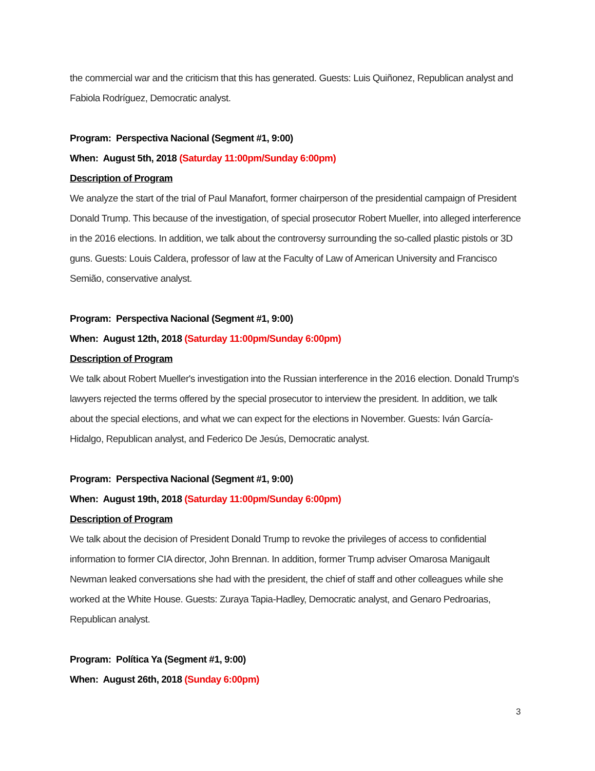the commercial war and the criticism that this has generated. Guests: Luis Quiñonez, Republican analyst and Fabiola Rodríguez, Democratic analyst.
Program: Perspectiva Nacional (Segment #1, 9:00)
When: August 5th, 2018 (Saturday 11:00pm/Sunday 6:00pm)
Description of Program
We analyze the start of the trial of Paul Manafort, former chairperson of the presidential campaign of President Donald Trump. This because of the investigation, of special prosecutor Robert Mueller, into alleged interference in the 2016 elections. In addition, we talk about the controversy surrounding the so-called plastic pistols or 3D guns. Guests: Louis Caldera, professor of law at the Faculty of Law of American University and Francisco Semião, conservative analyst.
Program: Perspectiva Nacional (Segment #1, 9:00)
When: August 12th, 2018 (Saturday 11:00pm/Sunday 6:00pm)
Description of Program
We talk about Robert Mueller's investigation into the Russian interference in the 2016 election. Donald Trump's lawyers rejected the terms offered by the special prosecutor to interview the president. In addition, we talk about the special elections, and what we can expect for the elections in November. Guests: Iván García-Hidalgo, Republican analyst, and Federico De Jesús, Democratic analyst.
Program: Perspectiva Nacional (Segment #1, 9:00)
When: August 19th, 2018 (Saturday 11:00pm/Sunday 6:00pm)
Description of Program
We talk about the decision of President Donald Trump to revoke the privileges of access to confidential information to former CIA director, John Brennan. In addition, former Trump adviser Omarosa Manigault Newman leaked conversations she had with the president, the chief of staff and other colleagues while she worked at the White House. Guests: Zuraya Tapia-Hadley, Democratic analyst, and Genaro Pedroarias, Republican analyst.
Program: Política Ya (Segment #1, 9:00)
When: August 26th, 2018 (Sunday 6:00pm)
3